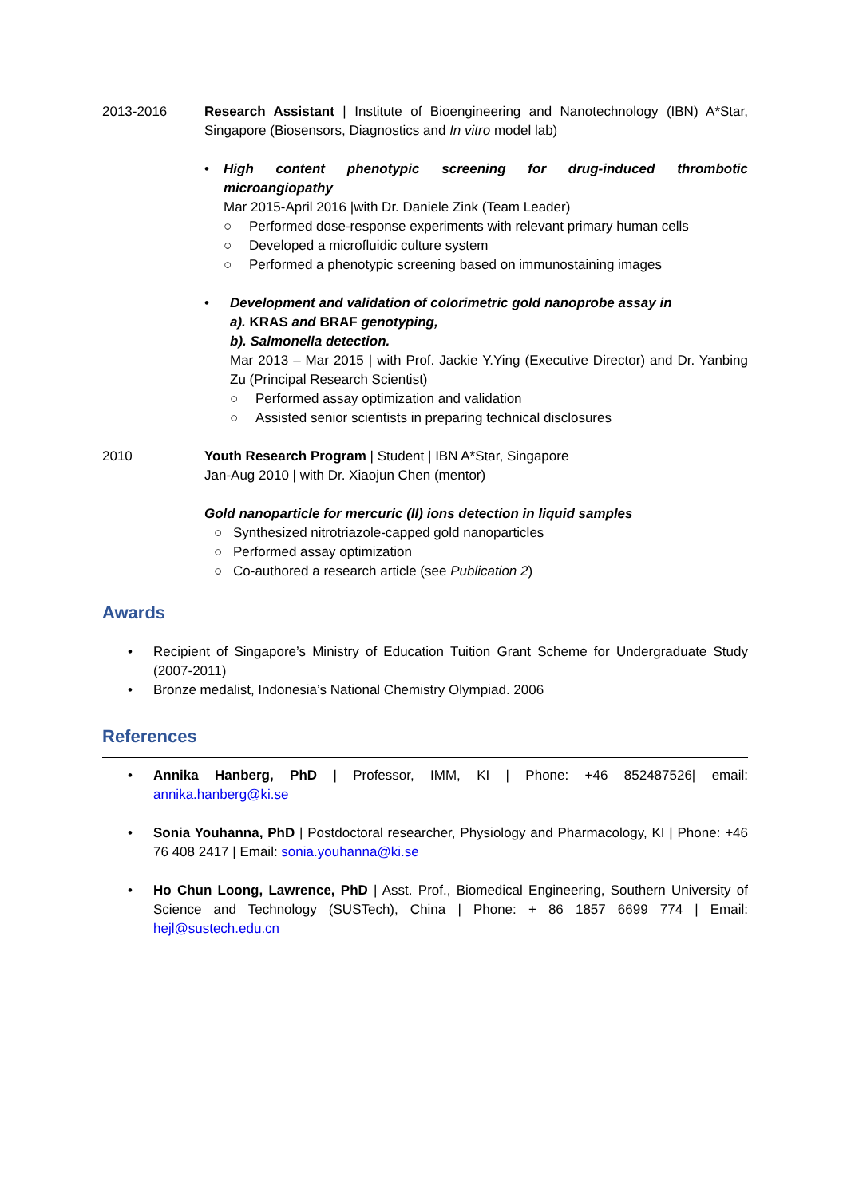2013-2016 Research Assistant | Institute of Bioengineering and Nanotechnology (IBN) A*Star, Singapore (Biosensors, Diagnostics and In vitro model lab)
• High content phenotypic screening for drug-induced thrombotic microangiopathy
Mar 2015-April 2016 |with Dr. Daniele Zink (Team Leader)
○ Performed dose-response experiments with relevant primary human cells
○ Developed a microfluidic culture system
○ Performed a phenotypic screening based on immunostaining images
• Development and validation of colorimetric gold nanoprobe assay in
a). KRAS and BRAF genotyping,
b). Salmonella detection.
Mar 2013 – Mar 2015 | with Prof. Jackie Y.Ying (Executive Director) and Dr. Yanbing Zu (Principal Research Scientist)
○ Performed assay optimization and validation
○ Assisted senior scientists in preparing technical disclosures
2010 Youth Research Program | Student | IBN A*Star, Singapore
Jan-Aug 2010 | with Dr. Xiaojun Chen (mentor)
Gold nanoparticle for mercuric (II) ions detection in liquid samples
○ Synthesized nitrotriazole-capped gold nanoparticles
○ Performed assay optimization
○ Co-authored a research article (see Publication 2)
Awards
• Recipient of Singapore’s Ministry of Education Tuition Grant Scheme for Undergraduate Study (2007-2011)
• Bronze medalist, Indonesia’s National Chemistry Olympiad. 2006
References
• Annika Hanberg, PhD | Professor, IMM, KI | Phone: +46 852487526| email: annika.hanberg@ki.se
• Sonia Youhanna, PhD | Postdoctoral researcher, Physiology and Pharmacology, KI | Phone: +46 76 408 2417 | Email: sonia.youhanna@ki.se
• Ho Chun Loong, Lawrence, PhD | Asst. Prof., Biomedical Engineering, Southern University of Science and Technology (SUSTech), China | Phone: + 86 1857 6699 774 | Email: hejl@sustech.edu.cn